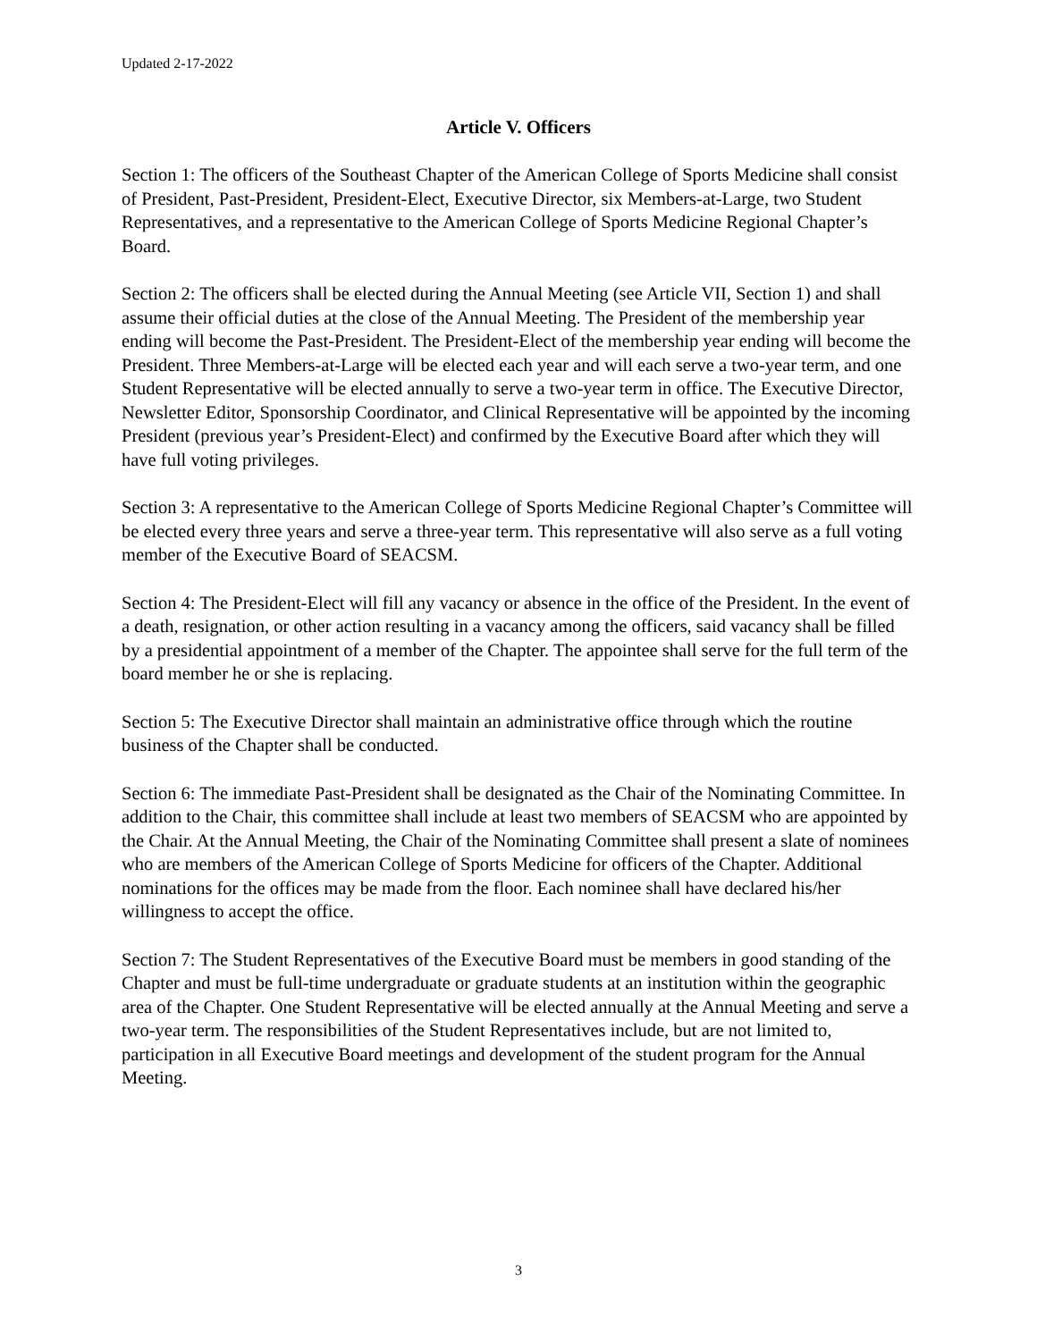Updated 2-17-2022
Article V. Officers
Section 1: The officers of the Southeast Chapter of the American College of Sports Medicine shall consist of President, Past-President, President-Elect, Executive Director, six Members-at-Large, two Student Representatives, and a representative to the American College of Sports Medicine Regional Chapter’s Board.
Section 2: The officers shall be elected during the Annual Meeting (see Article VII, Section 1) and shall assume their official duties at the close of the Annual Meeting. The President of the membership year ending will become the Past-President. The President-Elect of the membership year ending will become the President. Three Members-at-Large will be elected each year and will each serve a two-year term, and one Student Representative will be elected annually to serve a two-year term in office. The Executive Director, Newsletter Editor, Sponsorship Coordinator, and Clinical Representative will be appointed by the incoming President (previous year’s President-Elect) and confirmed by the Executive Board after which they will have full voting privileges.
Section 3: A representative to the American College of Sports Medicine Regional Chapter’s Committee will be elected every three years and serve a three-year term. This representative will also serve as a full voting member of the Executive Board of SEACSM.
Section 4: The President-Elect will fill any vacancy or absence in the office of the President. In the event of a death, resignation, or other action resulting in a vacancy among the officers, said vacancy shall be filled by a presidential appointment of a member of the Chapter. The appointee shall serve for the full term of the board member he or she is replacing.
Section 5: The Executive Director shall maintain an administrative office through which the routine business of the Chapter shall be conducted.
Section 6: The immediate Past-President shall be designated as the Chair of the Nominating Committee. In addition to the Chair, this committee shall include at least two members of SEACSM who are appointed by the Chair. At the Annual Meeting, the Chair of the Nominating Committee shall present a slate of nominees who are members of the American College of Sports Medicine for officers of the Chapter. Additional nominations for the offices may be made from the floor. Each nominee shall have declared his/her willingness to accept the office.
Section 7: The Student Representatives of the Executive Board must be members in good standing of the Chapter and must be full-time undergraduate or graduate students at an institution within the geographic area of the Chapter. One Student Representative will be elected annually at the Annual Meeting and serve a two-year term. The responsibilities of the Student Representatives include, but are not limited to, participation in all Executive Board meetings and development of the student program for the Annual Meeting.
3